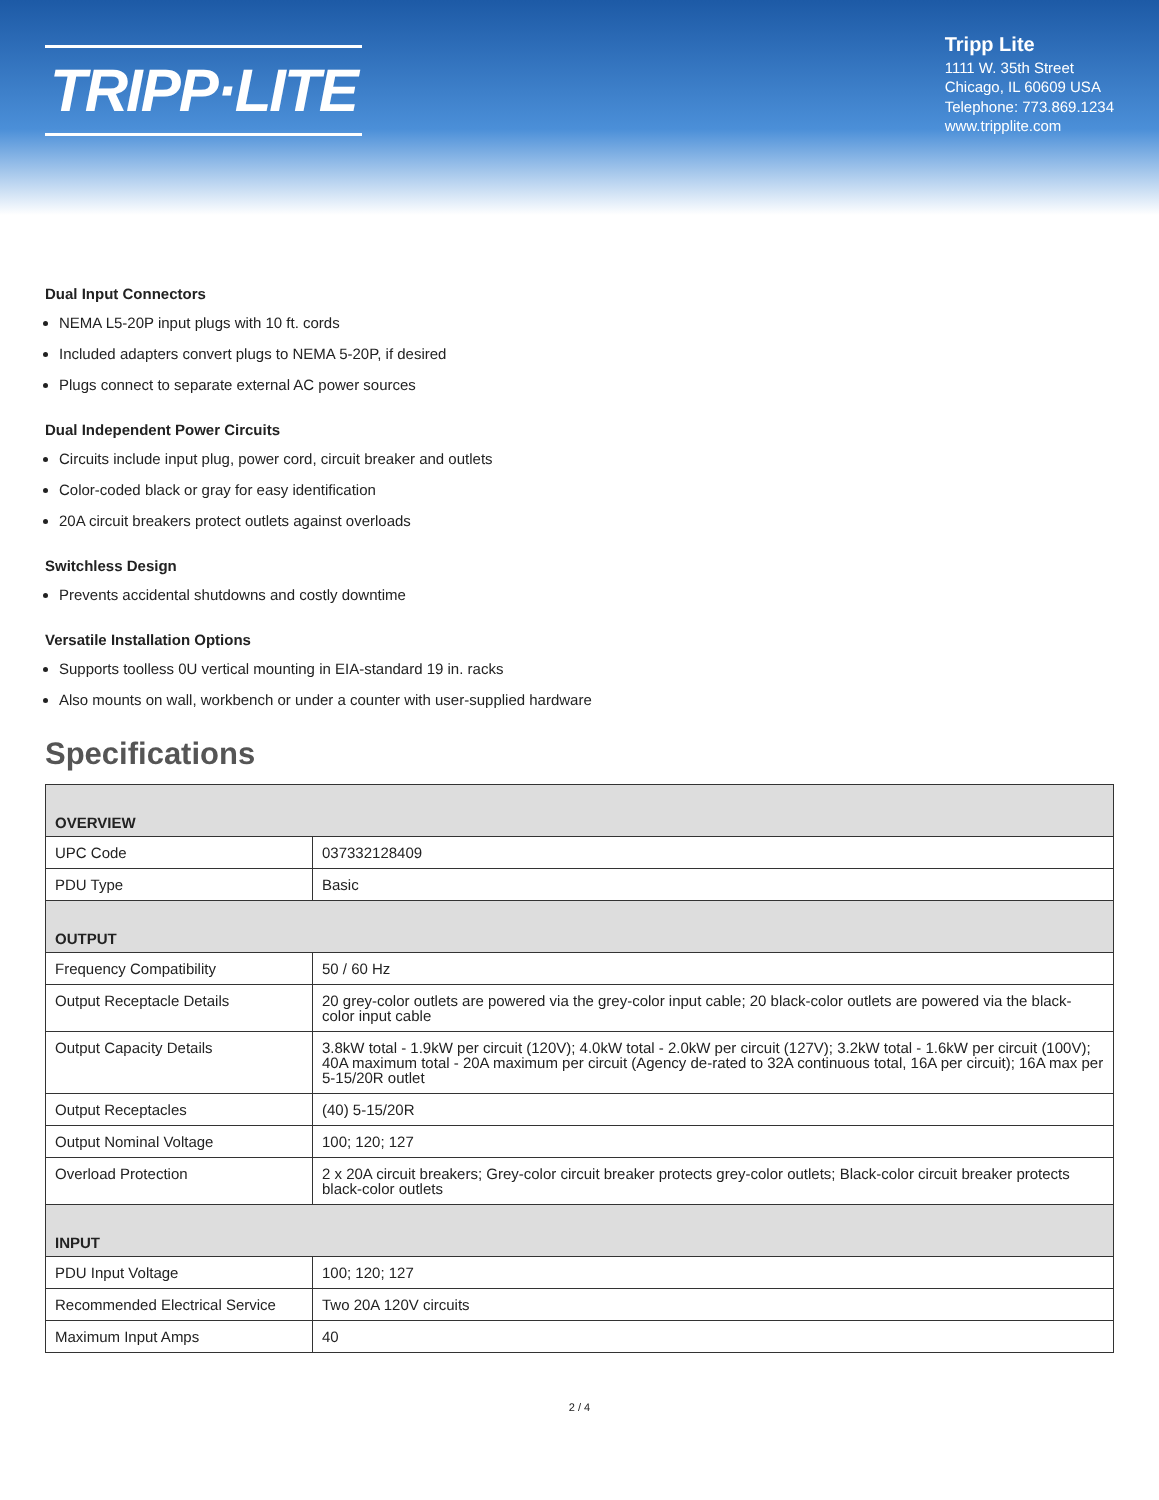TRIPP·LITE
Tripp Lite
1111 W. 35th Street
Chicago, IL 60609 USA
Telephone: 773.869.1234
www.tripplite.com
Dual Input Connectors
NEMA L5-20P input plugs with 10 ft. cords
Included adapters convert plugs to NEMA 5-20P, if desired
Plugs connect to separate external AC power sources
Dual Independent Power Circuits
Circuits include input plug, power cord, circuit breaker and outlets
Color-coded black or gray for easy identification
20A circuit breakers protect outlets against overloads
Switchless Design
Prevents accidental shutdowns and costly downtime
Versatile Installation Options
Supports toolless 0U vertical mounting in EIA-standard 19 in. racks
Also mounts on wall, workbench or under a counter with user-supplied hardware
Specifications
| OVERVIEW | |
| --- | --- |
| UPC Code | 037332128409 |
| PDU Type | Basic |
| OUTPUT | |
| Frequency Compatibility | 50 / 60 Hz |
| Output Receptacle Details | 20 grey-color outlets are powered via the grey-color input cable; 20 black-color outlets are powered via the black-color input cable |
| Output Capacity Details | 3.8kW total - 1.9kW per circuit (120V); 4.0kW total - 2.0kW per circuit (127V); 3.2kW total - 1.6kW per circuit (100V); 40A maximum total - 20A maximum per circuit (Agency de-rated to 32A continuous total, 16A per circuit); 16A max per 5-15/20R outlet |
| Output Receptacles | (40) 5-15/20R |
| Output Nominal Voltage | 100; 120; 127 |
| Overload Protection | 2 x 20A circuit breakers; Grey-color circuit breaker protects grey-color outlets; Black-color circuit breaker protects black-color outlets |
| INPUT | |
| PDU Input Voltage | 100; 120; 127 |
| Recommended Electrical Service | Two 20A 120V circuits |
| Maximum Input Amps | 40 |
2 / 4